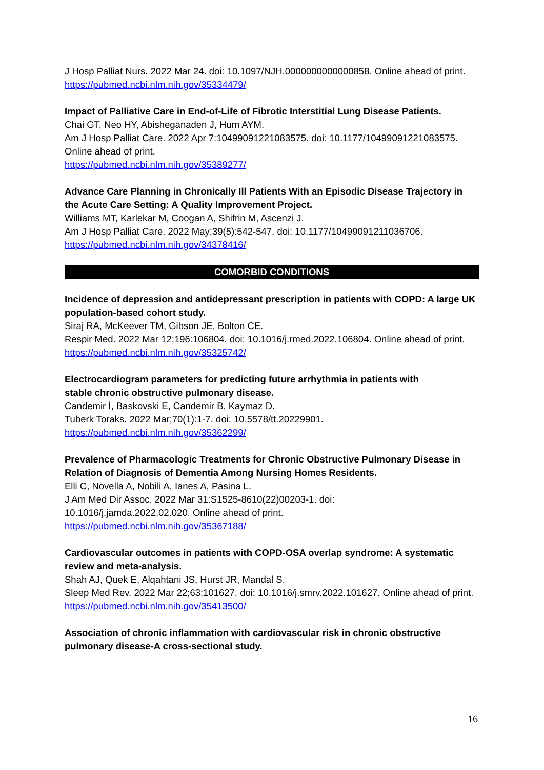J Hosp Palliat Nurs. 2022 Mar 24. doi: 10.1097/NJH.0000000000000858. Online ahead of print.
https://pubmed.ncbi.nlm.nih.gov/35334479/
Impact of Palliative Care in End-of-Life of Fibrotic Interstitial Lung Disease Patients.
Chai GT, Neo HY, Abisheganaden J, Hum AYM.
Am J Hosp Palliat Care. 2022 Apr 7:10499091221083575. doi: 10.1177/10499091221083575. Online ahead of print.
https://pubmed.ncbi.nlm.nih.gov/35389277/
Advance Care Planning in Chronically Ill Patients With an Episodic Disease Trajectory in the Acute Care Setting: A Quality Improvement Project.
Williams MT, Karlekar M, Coogan A, Shifrin M, Ascenzi J.
Am J Hosp Palliat Care. 2022 May;39(5):542-547. doi: 10.1177/10499091211036706.
https://pubmed.ncbi.nlm.nih.gov/34378416/
COMORBID CONDITIONS
Incidence of depression and antidepressant prescription in patients with COPD: A large UK population-based cohort study.
Siraj RA, McKeever TM, Gibson JE, Bolton CE.
Respir Med. 2022 Mar 12;196:106804. doi: 10.1016/j.rmed.2022.106804. Online ahead of print.
https://pubmed.ncbi.nlm.nih.gov/35325742/
Electrocardiogram parameters for predicting future arrhythmia in patients with
stable chronic obstructive pulmonary disease.
Candemir İ, Baskovski E, Candemir B, Kaymaz D.
Tuberk Toraks. 2022 Mar;70(1):1-7. doi: 10.5578/tt.20229901.
https://pubmed.ncbi.nlm.nih.gov/35362299/
Prevalence of Pharmacologic Treatments for Chronic Obstructive Pulmonary Disease in Relation of Diagnosis of Dementia Among Nursing Homes Residents.
Elli C, Novella A, Nobili A, Ianes A, Pasina L.
J Am Med Dir Assoc. 2022 Mar 31:S1525-8610(22)00203-1. doi:
10.1016/j.jamda.2022.02.020. Online ahead of print.
https://pubmed.ncbi.nlm.nih.gov/35367188/
Cardiovascular outcomes in patients with COPD-OSA overlap syndrome: A systematic review and meta-analysis.
Shah AJ, Quek E, Alqahtani JS, Hurst JR, Mandal S.
Sleep Med Rev. 2022 Mar 22;63:101627. doi: 10.1016/j.smrv.2022.101627. Online ahead of print.
https://pubmed.ncbi.nlm.nih.gov/35413500/
Association of chronic inflammation with cardiovascular risk in chronic obstructive pulmonary disease-A cross-sectional study.
16